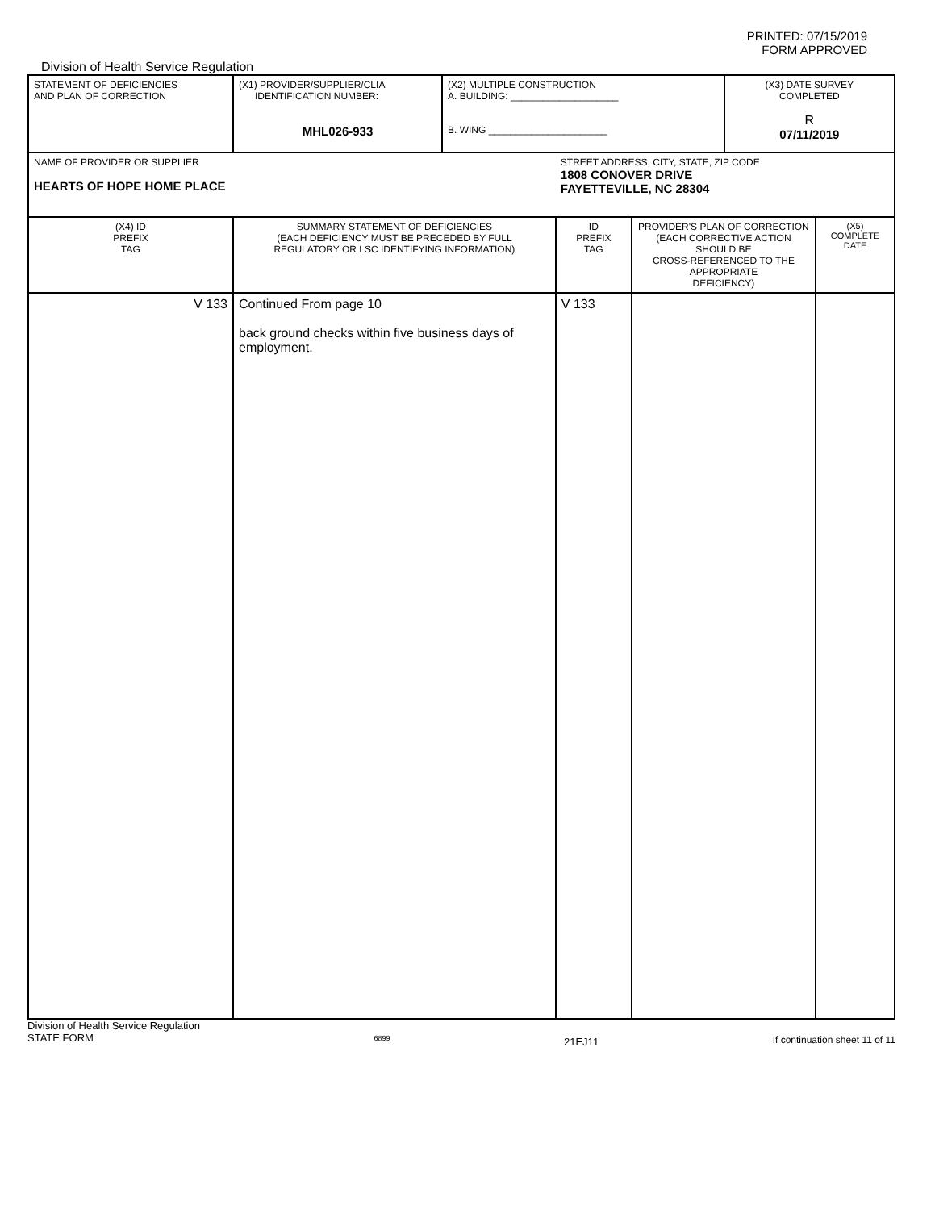PRINTED: 07/15/2019
FORM APPROVED
Division of Health Service Regulation
| STATEMENT OF DEFICIENCIES AND PLAN OF CORRECTION | (X1) PROVIDER/SUPPLIER/CLIA IDENTIFICATION NUMBER: MHL026-933 | (X2) MULTIPLE CONSTRUCTION A. BUILDING: ____________________ B. WING ______________________ | | | (X3) DATE SURVEY COMPLETED R 07/11/2019 | |
| NAME OF PROVIDER OR SUPPLIER HEARTS OF HOPE HOME PLACE | | | STREET ADDRESS, CITY, STATE, ZIP CODE 1808 CONOVER DRIVE FAYETTEVILLE, NC 28304 | | | |
| (X4) ID PREFIX TAG | SUMMARY STATEMENT OF DEFICIENCIES (EACH DEFICIENCY MUST BE PRECEDED BY FULL REGULATORY OR LSC IDENTIFYING INFORMATION) | | ID PREFIX TAG | PROVIDER'S PLAN OF CORRECTION (EACH CORRECTIVE ACTION SHOULD BE CROSS-REFERENCED TO THE APPROPRIATE DEFICIENCY) | | (X5) COMPLETE DATE |
| V 133 | Continued From page 10 back ground checks within five business days of employment. | | V 133 | | | |
Division of Health Service Regulation
STATE FORM 6899 21EJ11 If continuation sheet 11 of 11